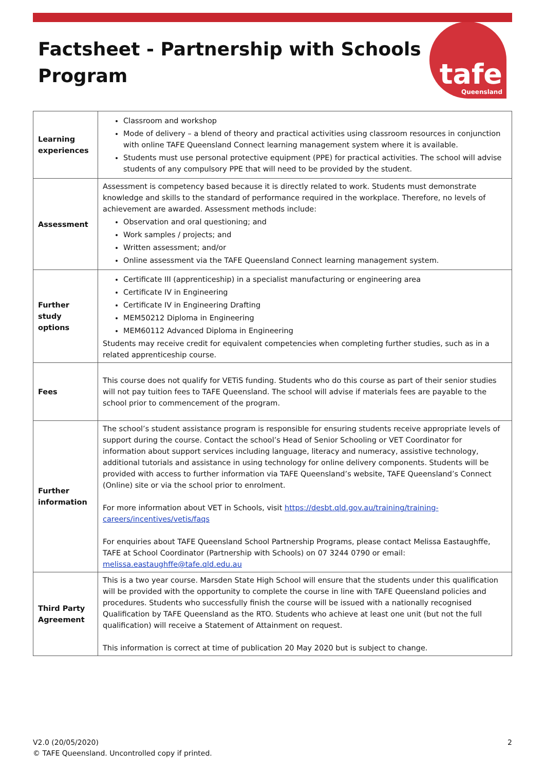Factsheet - Partnership with Schools
Program
tafe
Queensland
| Learning experiences | Classroom and workshop Mode of delivery – a blend of theory and practical activities using classroom resources in conjunction with online TAFE Queensland Connect learning management system where it is available. Students must use personal protective equipment (PPE) for practical activities. The school will advise students of any compulsory PPE that will need to be provided by the student. |
| Assessment | Assessment is competency based because it is directly related to work. Students must demonstrate knowledge and skills to the standard of performance required in the workplace. Therefore, no levels of achievement are awarded. Assessment methods include: Observation and oral questioning; and Work samples / projects; and Written assessment; and/or Online assessment via the TAFE Queensland Connect learning management system. |
| Further study options | Certificate III (apprenticeship) in a specialist manufacturing or engineering area Certificate IV in Engineering Certificate IV in Engineering Drafting MEM50212 Diploma in Engineering MEM60112 Advanced Diploma in Engineering Students may receive credit for equivalent competencies when completing further studies, such as in a related apprenticeship course. |
| Fees | This course does not qualify for VETiS funding. Students who do this course as part of their senior studies will not pay tuition fees to TAFE Queensland. The school will advise if materials fees are payable to the school prior to commencement of the program. |
| Further information | The school’s student assistance program is responsible for ensuring students receive appropriate levels of support during the course. Contact the school’s Head of Senior Schooling or VET Coordinator for information about support services including language, literacy and numeracy, assistive technology, additional tutorials and assistance in using technology for online delivery components. Students will be provided with access to further information via TAFE Queensland’s website, TAFE Queensland’s Connect (Online) site or via the school prior to enrolment. For more information about VET in Schools, visit https://desbt.qld.gov.au/training/training-careers/incentives/vetis/faqs For enquiries about TAFE Queensland School Partnership Programs, please contact Melissa Eastaughffe, TAFE at School Coordinator (Partnership with Schools) on 07 3244 0790 or email: melissa.eastaughffe@tafe.qld.edu.au |
| Third Party Agreement | This is a two year course. Marsden State High School will ensure that the students under this qualification will be provided with the opportunity to complete the course in line with TAFE Queensland policies and procedures. Students who successfully finish the course will be issued with a nationally recognised Qualification by TAFE Queensland as the RTO. Students who achieve at least one unit (but not the full qualification) will receive a Statement of Attainment on request. This information is correct at time of publication 20 May 2020 but is subject to change. |
V2.0 (20/05/2020)
© TAFE Queensland. Uncontrolled copy if printed.
2